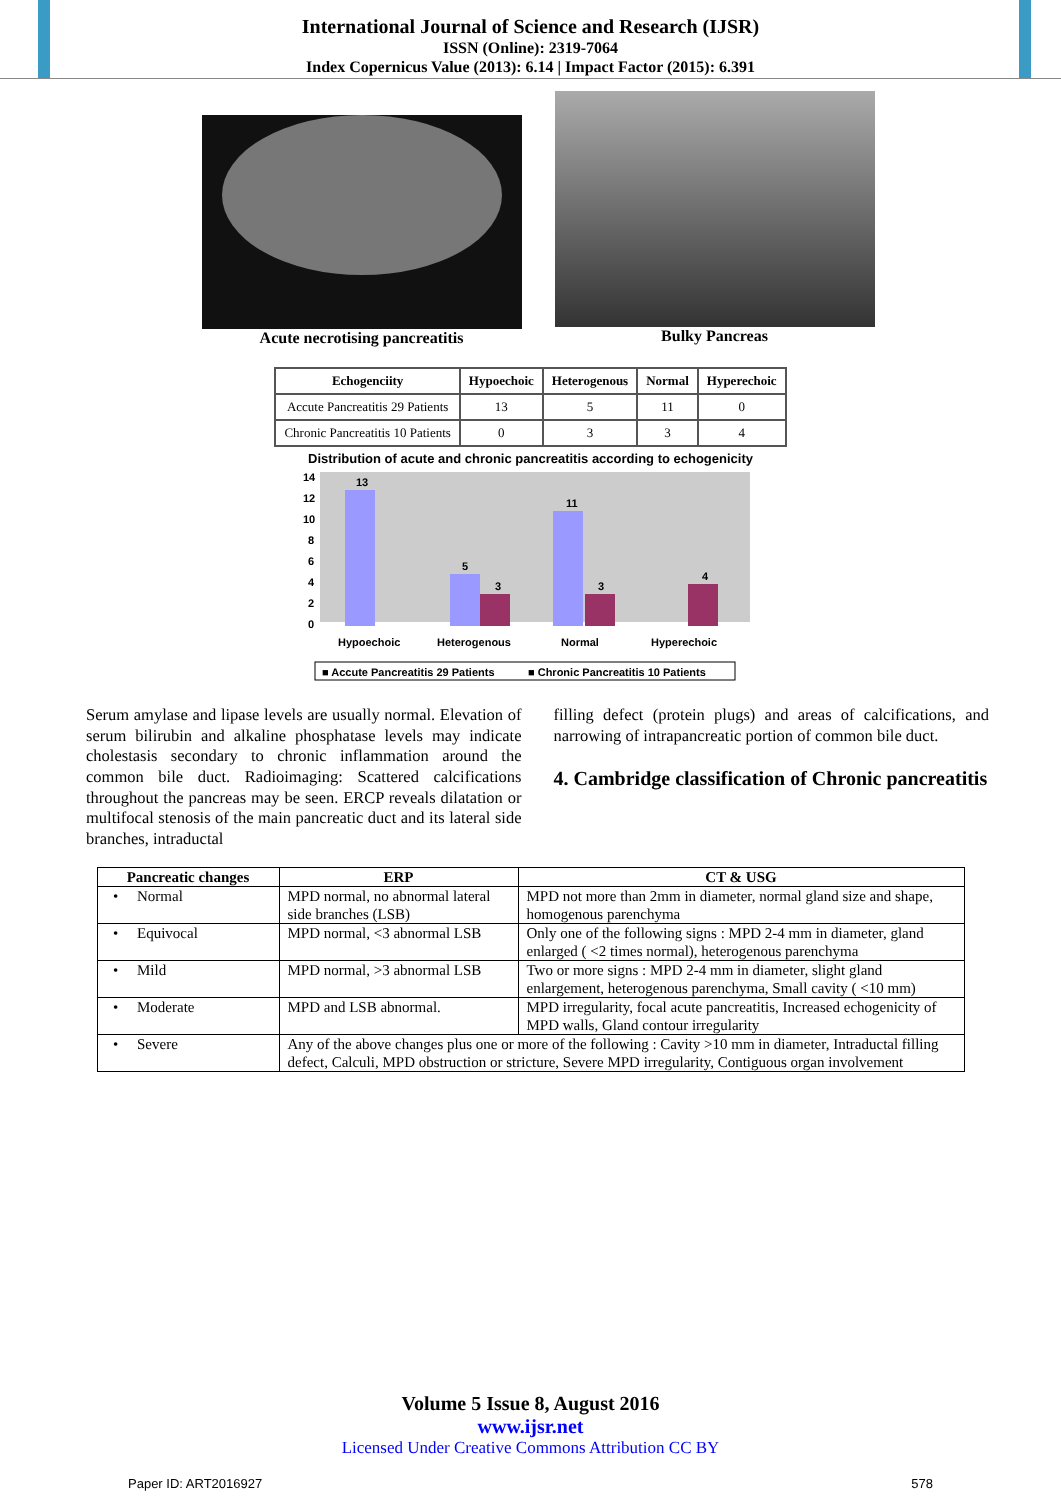International Journal of Science and Research (IJSR)
ISSN (Online): 2319-7064
Index Copernicus Value (2013): 6.14 | Impact Factor (2015): 6.391
Acute necrotising pancreatitis Bulky Pancreas
| Echogenciity | Hypoechoic | Heterogenous | Normal | Hyperechoic |
| --- | --- | --- | --- | --- |
| Accute Pancreatitis 29 Patients | 13 | 5 | 11 | 0 |
| Chronic Pancreatitis 10 Patients | 0 | 3 | 3 | 4 |
Distribution of acute and chronic pancreatitis according to echogenicity
14
12
10
8
6
4
2
0
13
5
3
11
3
4
Hypoechoic
Heterogenous
Normal
Hyperechoic
■ Accute Pancreatitis 29 Patients
■ Chronic Pancreatitis 10 Patients
Serum amylase and lipase levels are usually normal. Elevation of serum bilirubin and alkaline phosphatase levels may indicate cholestasis secondary to chronic inflammation around the common bile duct. Radioimaging: Scattered calcifications throughout the pancreas may be seen. ERCP reveals dilatation or multifocal stenosis of the main pancreatic duct and its lateral side branches, intraductal
filling defect (protein plugs) and areas of calcifications, and narrowing of intrapancreatic portion of common bile duct.
4. Cambridge classification of Chronic pancreatitis
| Pancreatic changes | ERP | CT & USG |
| --- | --- | --- |
| • Normal | MPD normal, no abnormal lateral side branches (LSB) | MPD not more than 2mm in diameter, normal gland size and shape, homogenous parenchyma |
| • Equivocal | MPD normal, <3 abnormal LSB | Only one of the following signs : MPD 2-4 mm in diameter, gland enlarged ( <2 times normal), heterogenous parenchyma |
| • Mild | MPD normal, >3 abnormal LSB | Two or more signs : MPD 2-4 mm in diameter, slight gland enlargement, heterogenous parenchyma, Small cavity ( <10 mm) |
| • Moderate | MPD and LSB abnormal. | MPD irregularity, focal acute pancreatitis, Increased echogenicity of MPD walls, Gland contour irregularity |
| • Severe | Any of the above changes plus one or more of the following : Cavity >10 mm in diameter, Intraductal filling defect, Calculi, MPD obstruction or stricture, Severe MPD irregularity, Contiguous organ involvement | |
Volume 5 Issue 8, August 2016
www.ijsr.net
Licensed Under Creative Commons Attribution CC BY
Paper ID: ART2016927 578